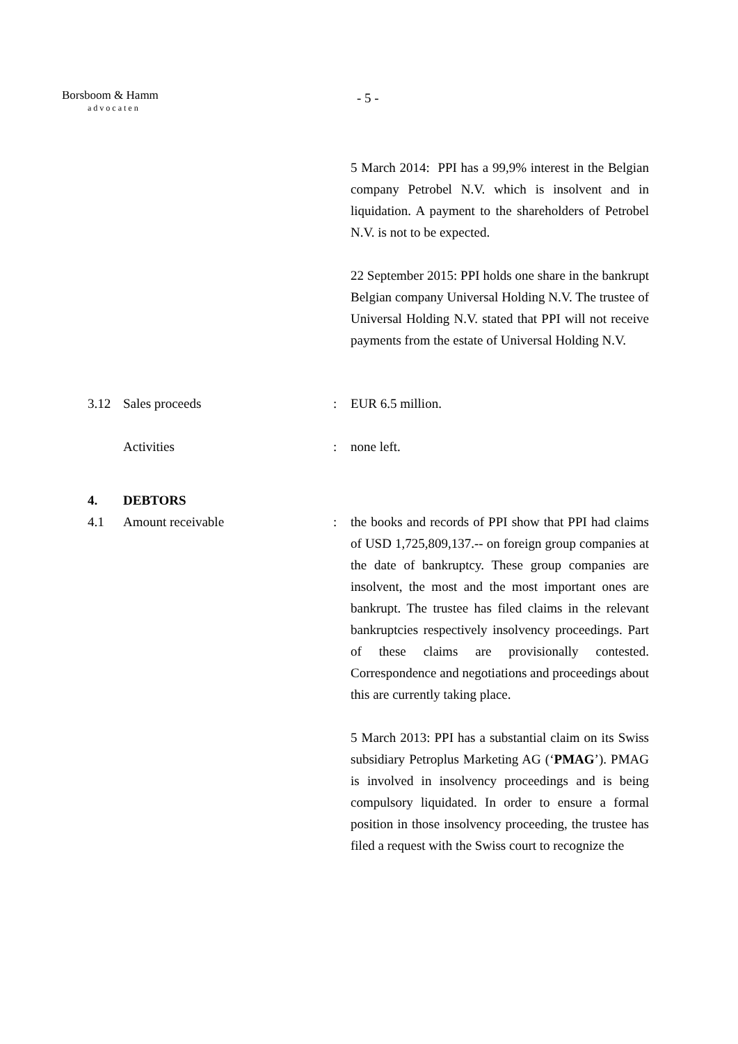Borsboom & Hamm
advocaten
- 5 -
5 March 2014: PPI has a 99,9% interest in the Belgian company Petrobel N.V. which is insolvent and in liquidation. A payment to the shareholders of Petrobel N.V. is not to be expected.
22 September 2015: PPI holds one share in the bankrupt Belgian company Universal Holding N.V. The trustee of Universal Holding N.V. stated that PPI will not receive payments from the estate of Universal Holding N.V.
3.12 Sales proceeds : EUR 6.5 million.
Activities : none left.
4. DEBTORS
4.1 Amount receivable : the books and records of PPI show that PPI had claims of USD 1,725,809,137.-- on foreign group companies at the date of bankruptcy. These group companies are insolvent, the most and the most important ones are bankrupt. The trustee has filed claims in the relevant bankruptcies respectively insolvency proceedings. Part of these claims are provisionally contested. Correspondence and negotiations and proceedings about this are currently taking place.
5 March 2013: PPI has a substantial claim on its Swiss subsidiary Petroplus Marketing AG (‘PMAG’). PMAG is involved in insolvency proceedings and is being compulsory liquidated. In order to ensure a formal position in those insolvency proceeding, the trustee has filed a request with the Swiss court to recognize the